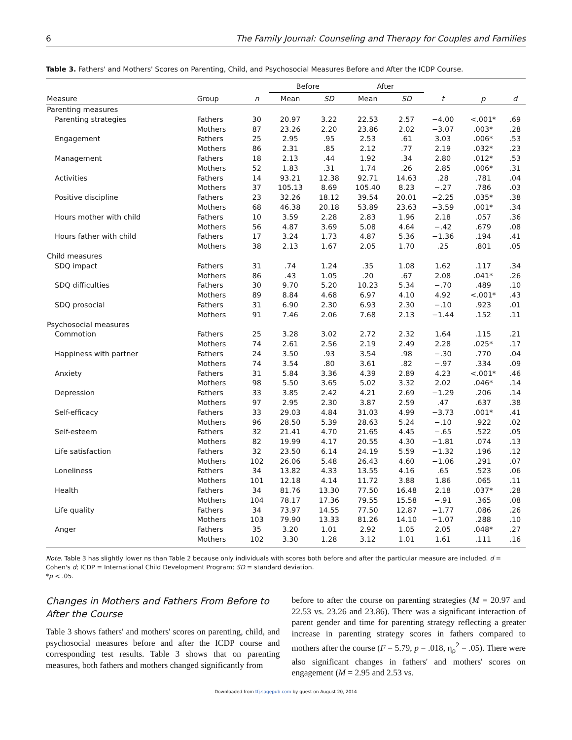6 The Family Journal: Counseling and Therapy for Couples and Families
Table 3. Fathers' and Mothers' Scores on Parenting, Child, and Psychosocial Measures Before and After the ICDP Course.
| | | | Before | | After | | | | |
| --- | --- | --- | --- | --- | --- | --- | --- | --- | --- |
| Measure | Group | n | Mean | SD | Mean | SD | t | p | d |
| Parenting measures | | | | | | | | | |
| Parenting strategies | Fathers | 30 | 20.97 | 3.22 | 22.53 | 2.57 | −4.00 | <.001* | .69 |
| | Mothers | 87 | 23.26 | 2.20 | 23.86 | 2.02 | −3.07 | .003* | .28 |
| Engagement | Fathers | 25 | 2.95 | .95 | 2.53 | .61 | 3.03 | .006* | .53 |
| | Mothers | 86 | 2.31 | .85 | 2.12 | .77 | 2.19 | .032* | .23 |
| Management | Fathers | 18 | 2.13 | .44 | 1.92 | .34 | 2.80 | .012* | .53 |
| | Mothers | 52 | 1.83 | .31 | 1.74 | .26 | 2.85 | .006* | .31 |
| Activities | Fathers | 14 | 93.21 | 12.38 | 92.71 | 14.63 | .28 | .781 | .04 |
| | Mothers | 37 | 105.13 | 8.69 | 105.40 | 8.23 | −.27 | .786 | .03 |
| Positive discipline | Fathers | 23 | 32.26 | 18.12 | 39.54 | 20.01 | −2.25 | .035* | .38 |
| | Mothers | 68 | 46.38 | 20.18 | 53.89 | 23.63 | −3.59 | .001* | .34 |
| Hours mother with child | Fathers | 10 | 3.59 | 2.28 | 2.83 | 1.96 | 2.18 | .057 | .36 |
| | Mothers | 56 | 4.87 | 3.69 | 5.08 | 4.64 | −.42 | .679 | .08 |
| Hours father with child | Fathers | 17 | 3.24 | 1.73 | 4.87 | 5.36 | −1.36 | .194 | .41 |
| | Mothers | 38 | 2.13 | 1.67 | 2.05 | 1.70 | .25 | .801 | .05 |
| Child measures | | | | | | | | | |
| SDQ impact | Fathers | 31 | .74 | 1.24 | .35 | 1.08 | 1.62 | .117 | .34 |
| | Mothers | 86 | .43 | 1.05 | .20 | .67 | 2.08 | .041* | .26 |
| SDQ difficulties | Fathers | 30 | 9.70 | 5.20 | 10.23 | 5.34 | −.70 | .489 | .10 |
| | Mothers | 89 | 8.84 | 4.68 | 6.97 | 4.10 | 4.92 | <.001* | .43 |
| SDQ prosocial | Fathers | 31 | 6.90 | 2.30 | 6.93 | 2.30 | −.10 | .923 | .01 |
| | Mothers | 91 | 7.46 | 2.06 | 7.68 | 2.13 | −1.44 | .152 | .11 |
| Psychosocial measures | | | | | | | | | |
| Commotion | Fathers | 25 | 3.28 | 3.02 | 2.72 | 2.32 | 1.64 | .115 | .21 |
| | Mothers | 74 | 2.61 | 2.56 | 2.19 | 2.49 | 2.28 | .025* | .17 |
| Happiness with partner | Fathers | 24 | 3.50 | .93 | 3.54 | .98 | −.30 | .770 | .04 |
| | Mothers | 74 | 3.54 | .80 | 3.61 | .82 | −.97 | .334 | .09 |
| Anxiety | Fathers | 31 | 5.84 | 3.36 | 4.39 | 2.89 | 4.23 | <.001* | .46 |
| | Mothers | 98 | 5.50 | 3.65 | 5.02 | 3.32 | 2.02 | .046* | .14 |
| Depression | Fathers | 33 | 3.85 | 2.42 | 4.21 | 2.69 | −1.29 | .206 | .14 |
| | Mothers | 97 | 2.95 | 2.30 | 3.87 | 2.59 | .47 | .637 | .38 |
| Self-efficacy | Fathers | 33 | 29.03 | 4.84 | 31.03 | 4.99 | −3.73 | .001* | .41 |
| | Mothers | 96 | 28.50 | 5.39 | 28.63 | 5.24 | −.10 | .922 | .02 |
| Self-esteem | Fathers | 32 | 21.41 | 4.70 | 21.65 | 4.45 | −.65 | .522 | .05 |
| | Mothers | 82 | 19.99 | 4.17 | 20.55 | 4.30 | −1.81 | .074 | .13 |
| Life satisfaction | Fathers | 32 | 23.50 | 6.14 | 24.19 | 5.59 | −1.32 | .196 | .12 |
| | Mothers | 102 | 26.06 | 5.48 | 26.43 | 4.60 | −1.06 | .291 | .07 |
| Loneliness | Fathers | 34 | 13.82 | 4.33 | 13.55 | 4.16 | .65 | .523 | .06 |
| | Mothers | 101 | 12.18 | 4.14 | 11.72 | 3.88 | 1.86 | .065 | .11 |
| Health | Fathers | 34 | 81.76 | 13.30 | 77.50 | 16.48 | 2.18 | .037* | .28 |
| | Mothers | 104 | 78.17 | 17.36 | 79.55 | 15.58 | −.91 | .365 | .08 |
| Life quality | Fathers | 34 | 73.97 | 14.55 | 77.50 | 12.87 | −1.77 | .086 | .26 |
| | Mothers | 103 | 79.90 | 13.33 | 81.26 | 14.10 | −1.07 | .288 | .10 |
| Anger | Fathers | 35 | 3.20 | 1.01 | 2.92 | 1.05 | 2.05 | .048* | .27 |
| | Mothers | 102 | 3.30 | 1.28 | 3.12 | 1.01 | 1.61 | .111 | .16 |
Note. Table 3 has slightly lower ns than Table 2 because only individuals with scores both before and after the particular measure are included. d = Cohen's d; ICDP = International Child Development Program; SD = standard deviation.
*p < .05.
Changes in Mothers and Fathers From Before to After the Course
Table 3 shows fathers' and mothers' scores on parenting, child, and psychosocial measures before and after the ICDP course and corresponding test results. Table 3 shows that on parenting measures, both fathers and mothers changed significantly from
before to after the course on parenting strategies (M = 20.97 and 22.53 vs. 23.26 and 23.86). There was a significant interaction of parent gender and time for parenting strategy reflecting a greater increase in parenting strategy scores in fathers compared to mothers after the course (F = 5.79, p = .018, η<sub>ρ</sub><sup>2</sup> = .05). There were also significant changes in fathers' and mothers' scores on engagement (M = 2.95 and 2.53 vs.
Downloaded from tfj.sagepub.com by guest on August 20, 2014